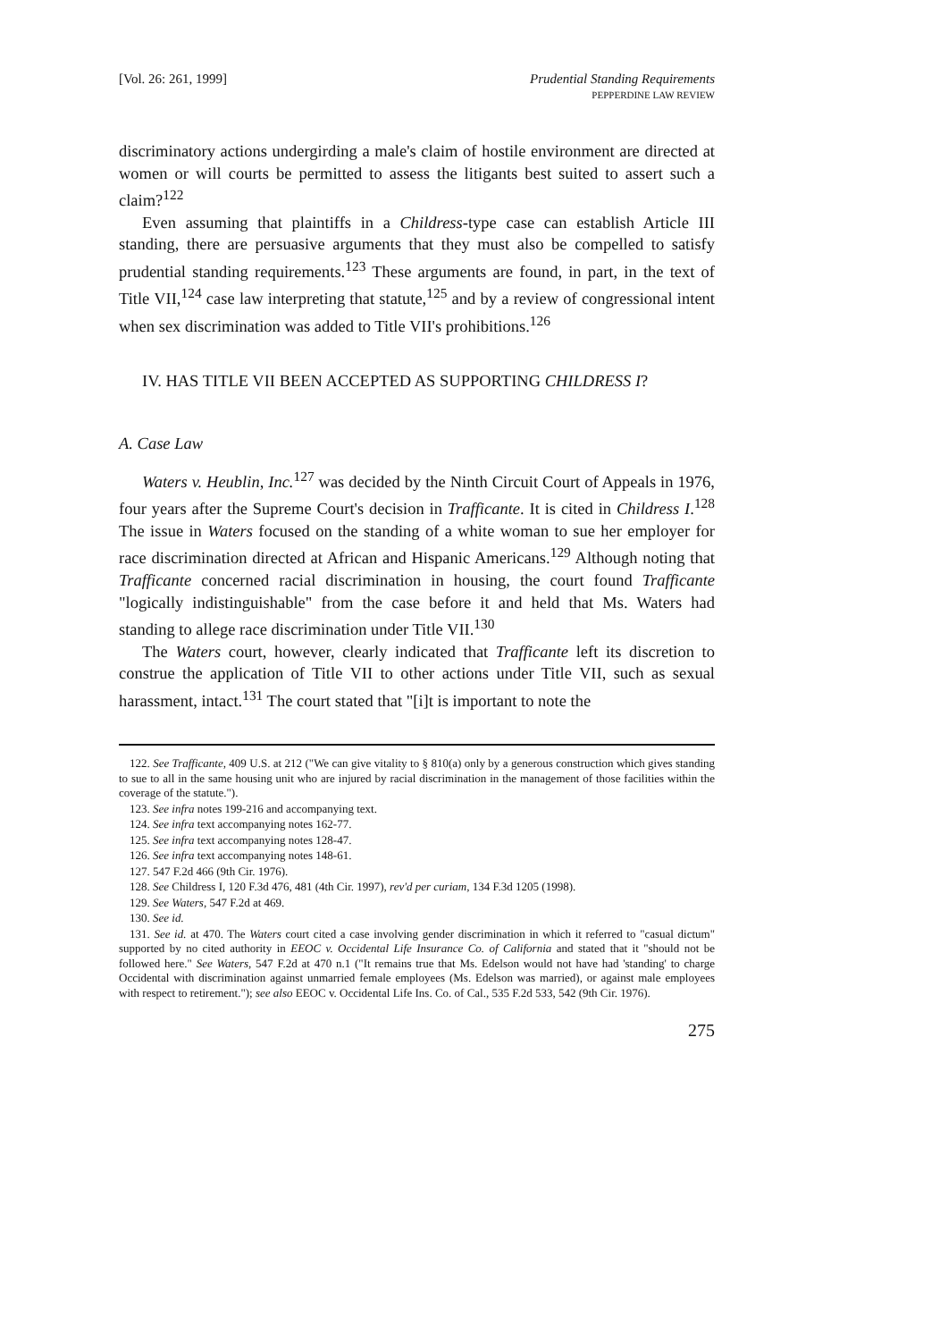[Vol. 26: 261, 1999] Prudential Standing Requirements
PEPPERDINE LAW REVIEW
discriminatory actions undergirding a male's claim of hostile environment are directed at women or will courts be permitted to assess the litigants best suited to assert such a claim?<sup>122</sup>
Even assuming that plaintiffs in a Childress-type case can establish Article III standing, there are persuasive arguments that they must also be compelled to satisfy prudential standing requirements.<sup>123</sup> These arguments are found, in part, in the text of Title VII,<sup>124</sup> case law interpreting that statute,<sup>125</sup> and by a review of congressional intent when sex discrimination was added to Title VII's prohibitions.<sup>126</sup>
IV. HAS TITLE VII BEEN ACCEPTED AS SUPPORTING CHILDRESS I?
A. Case Law
Waters v. Heublin, Inc.<sup>127</sup> was decided by the Ninth Circuit Court of Appeals in 1976, four years after the Supreme Court's decision in Trafficante. It is cited in Childress I.<sup>128</sup> The issue in Waters focused on the standing of a white woman to sue her employer for race discrimination directed at African and Hispanic Americans.<sup>129</sup> Although noting that Trafficante concerned racial discrimination in housing, the court found Trafficante "logically indistinguishable" from the case before it and held that Ms. Waters had standing to allege race discrimination under Title VII.<sup>130</sup>
The Waters court, however, clearly indicated that Trafficante left its discretion to construe the application of Title VII to other actions under Title VII, such as sexual harassment, intact.<sup>131</sup> The court stated that "[i]t is important to note the
122. See Trafficante, 409 U.S. at 212 ("We can give vitality to § 810(a) only by a generous construction which gives standing to sue to all in the same housing unit who are injured by racial discrimination in the management of those facilities within the coverage of the statute.").
123. See infra notes 199-216 and accompanying text.
124. See infra text accompanying notes 162-77.
125. See infra text accompanying notes 128-47.
126. See infra text accompanying notes 148-61.
127. 547 F.2d 466 (9th Cir. 1976).
128. See Childress I, 120 F.3d 476, 481 (4th Cir. 1997), rev'd per curiam, 134 F.3d 1205 (1998).
129. See Waters, 547 F.2d at 469.
130. See id.
131. See id. at 470. The Waters court cited a case involving gender discrimination in which it referred to "casual dictum" supported by no cited authority in EEOC v. Occidental Life Insurance Co. of California and stated that it "should not be followed here." See Waters, 547 F.2d at 470 n.1 ("It remains true that Ms. Edelson would not have had 'standing' to charge Occidental with discrimination against unmarried female employees (Ms. Edelson was married), or against male employees with respect to retirement."); see also EEOC v. Occidental Life Ins. Co. of Cal., 535 F.2d 533, 542 (9th Cir. 1976).
275